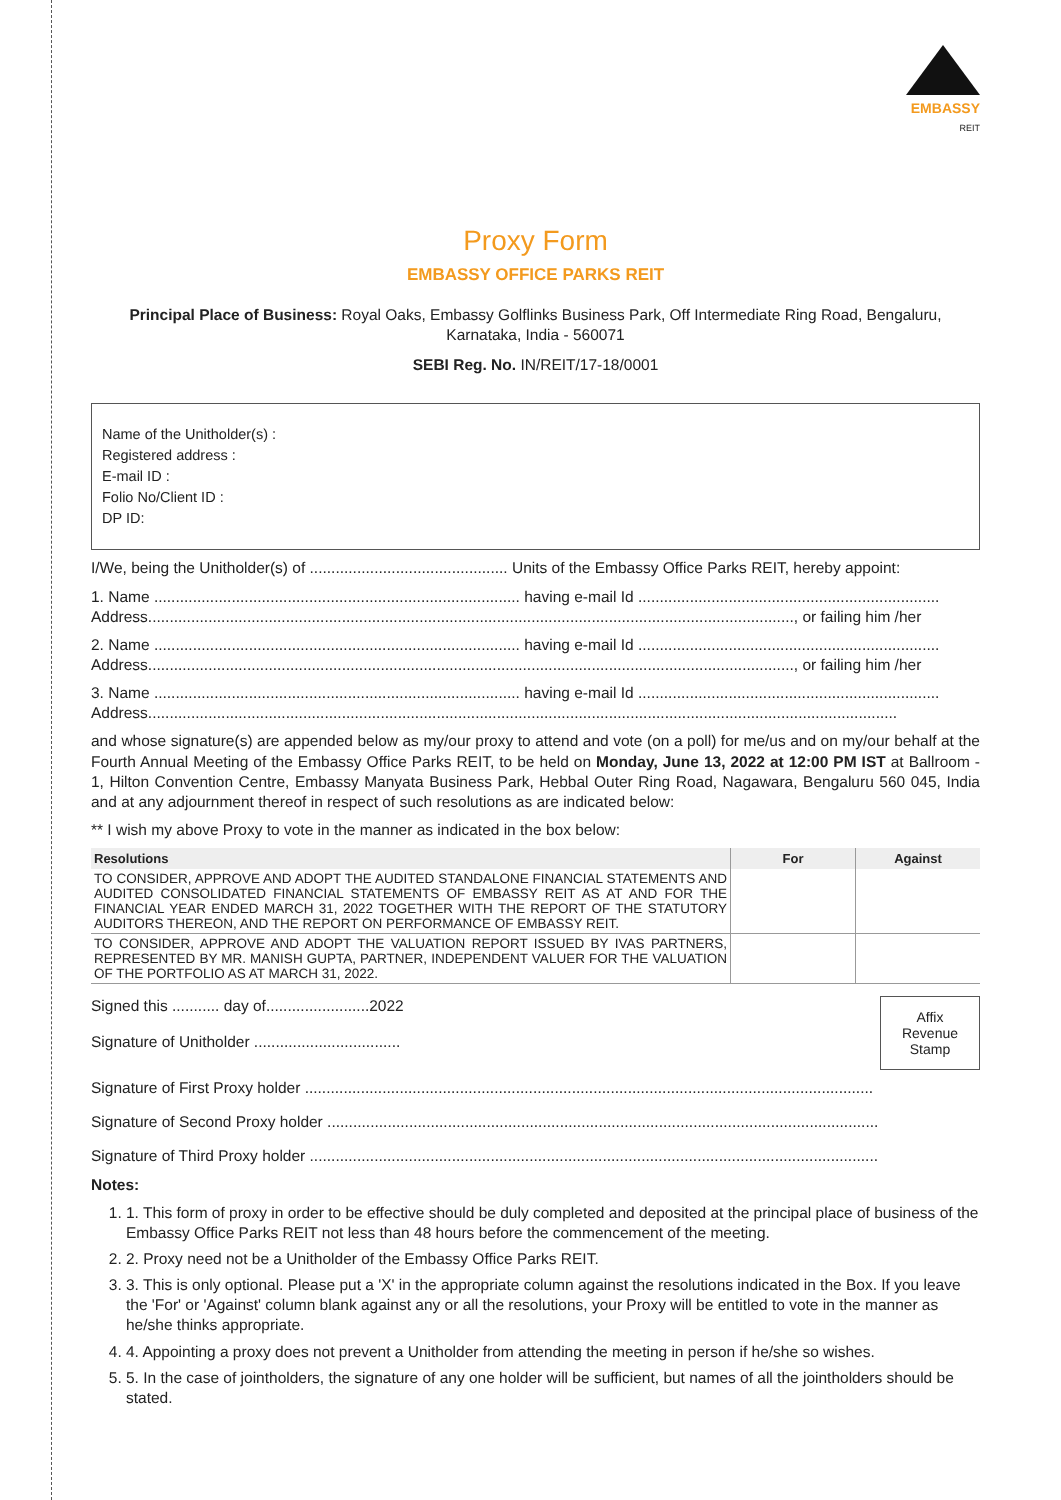EMBASSY
REIT
Proxy Form
EMBASSY OFFICE PARKS REIT
Principal Place of Business: Royal Oaks, Embassy Golflinks Business Park, Off Intermediate Ring Road, Bengaluru, Karnataka, India - 560071
SEBI Reg. No. IN/REIT/17-18/0001
Name of the Unitholder(s) :
Registered address :
E-mail ID :
Folio No/Client ID :
DP ID:
I/We, being the Unitholder(s) of .............................................. Units of the Embassy Office Parks REIT, hereby appoint:
1. Name ..................................................................................... having e-mail Id ......................................................................
Address......................................................................................................................................................, or failing him /her
2. Name ..................................................................................... having e-mail Id ......................................................................
Address......................................................................................................................................................, or failing him /her
3. Name ..................................................................................... having e-mail Id ......................................................................
Address..............................................................................................................................................................................
and whose signature(s) are appended below as my/our proxy to attend and vote (on a poll) for me/us and on my/our behalf at the Fourth Annual Meeting of the Embassy Office Parks REIT, to be held on Monday, June 13, 2022 at 12:00 PM IST at Ballroom - 1, Hilton Convention Centre, Embassy Manyata Business Park, Hebbal Outer Ring Road, Nagawara, Bengaluru 560 045, India and at any adjournment thereof in respect of such resolutions as are indicated below:
** I wish my above Proxy to vote in the manner as indicated in the box below:
| Resolutions | For | Against |
| --- | --- | --- |
| TO CONSIDER, APPROVE AND ADOPT THE AUDITED STANDALONE FINANCIAL STATEMENTS AND AUDITED CONSOLIDATED FINANCIAL STATEMENTS OF EMBASSY REIT AS AT AND FOR THE FINANCIAL YEAR ENDED MARCH 31, 2022 TOGETHER WITH THE REPORT OF THE STATUTORY AUDITORS THEREON, AND THE REPORT ON PERFORMANCE OF EMBASSY REIT. | | |
| TO CONSIDER, APPROVE AND ADOPT THE VALUATION REPORT ISSUED BY IVAS PARTNERS, REPRESENTED BY MR. MANISH GUPTA, PARTNER, INDEPENDENT VALUER FOR THE VALUATION OF THE PORTFOLIO AS AT MARCH 31, 2022. | | |
Affix
Revenue
Stamp
Signed this ........... day of........................2022
Signature of Unitholder ..................................
Signature of First Proxy holder ....................................................................................................................................
Signature of Second Proxy holder ................................................................................................................................
Signature of Third Proxy holder ....................................................................................................................................
Notes:
1. 1. This form of proxy in order to be effective should be duly completed and deposited at the principal place of business of the Embassy Office Parks REIT not less than 48 hours before the commencement of the meeting.
2. 2. Proxy need not be a Unitholder of the Embassy Office Parks REIT.
3. 3. This is only optional. Please put a 'X' in the appropriate column against the resolutions indicated in the Box. If you leave the 'For' or 'Against' column blank against any or all the resolutions, your Proxy will be entitled to vote in the manner as he/she thinks appropriate.
4. 4. Appointing a proxy does not prevent a Unitholder from attending the meeting in person if he/she so wishes.
5. 5. In the case of jointholders, the signature of any one holder will be sufficient, but names of all the jointholders should be stated.